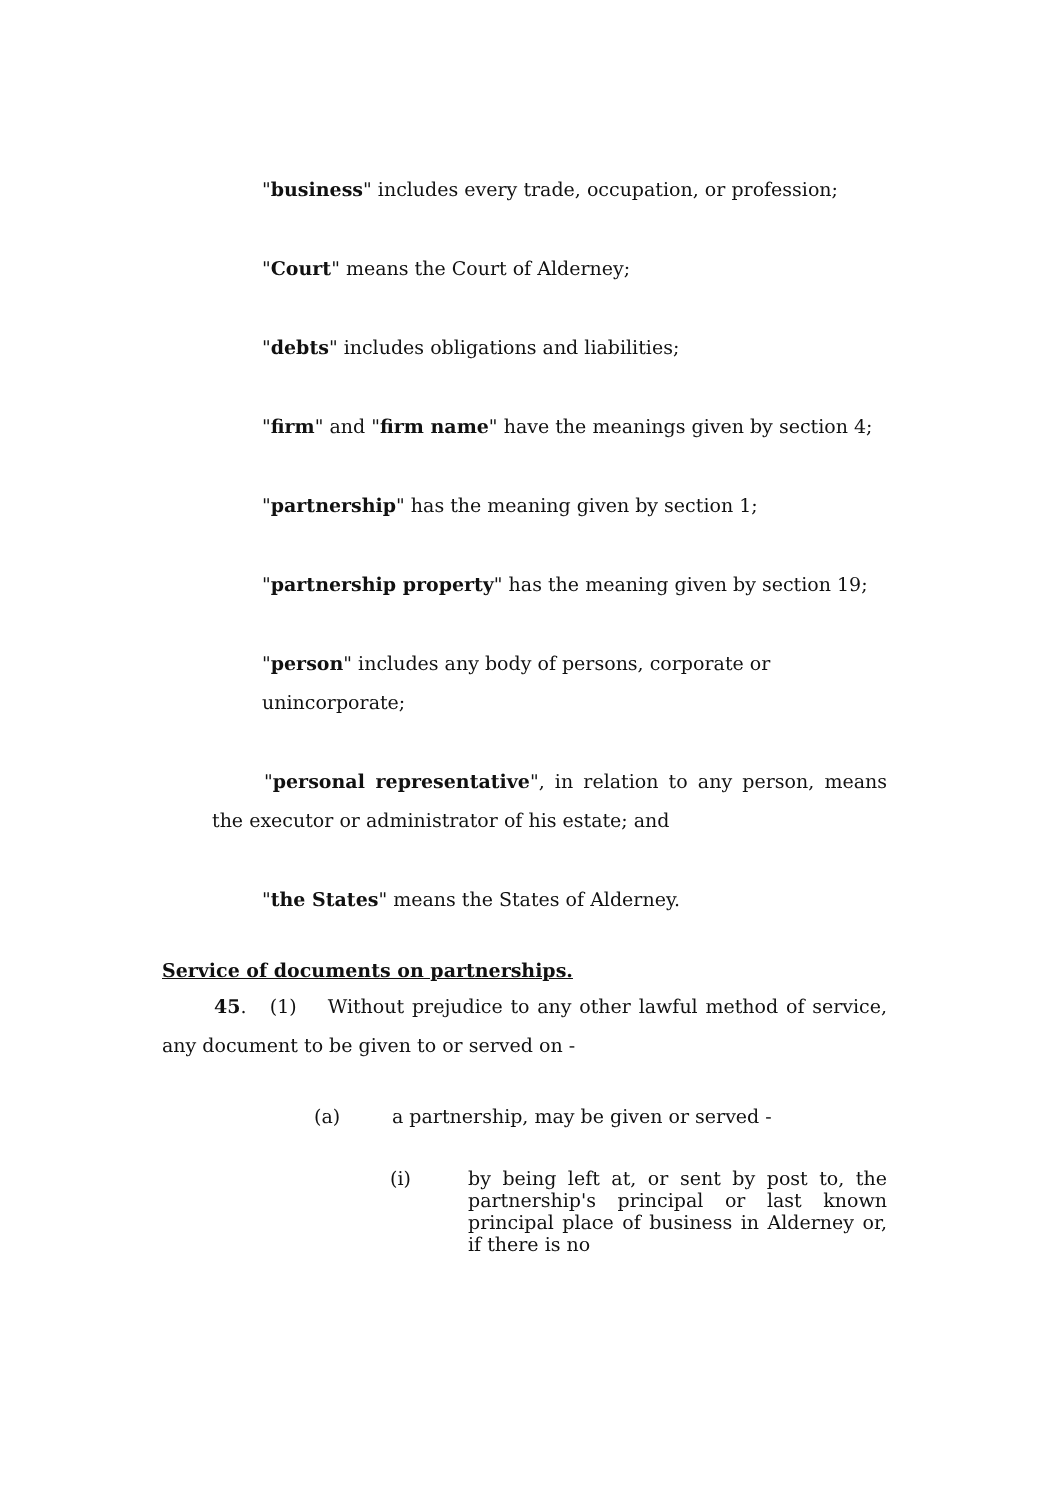"business" includes every trade, occupation, or profession;
"Court" means the Court of Alderney;
"debts" includes obligations and liabilities;
"firm" and "firm name" have the meanings given by section 4;
"partnership" has the meaning given by section 1;
"partnership property" has the meaning given by section 19;
"person" includes any body of persons, corporate or unincorporate;
"personal representative", in relation to any person, means the executor or administrator of his estate; and
"the States" means the States of Alderney.
Service of documents on partnerships.
45. (1) Without prejudice to any other lawful method of service, any document to be given to or served on -
(a) a partnership, may be given or served -
(i) by being left at, or sent by post to, the partnership's principal or last known principal place of business in Alderney or, if there is no